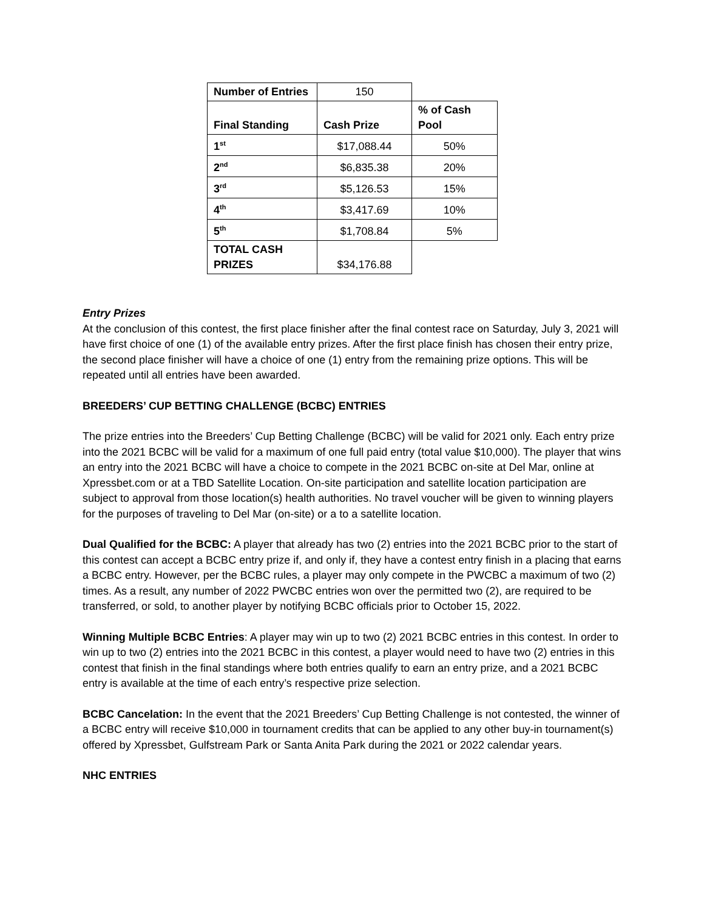| Number of Entries | 150 | |
| Final Standing | Cash Prize | % of Cash Pool |
| 1<sup>st</sup> | $17,088.44 | 50% |
| 2<sup>nd</sup> | $6,835.38 | 20% |
| 3<sup>rd</sup> | $5,126.53 | 15% |
| 4<sup>th</sup> | $3,417.69 | 10% |
| 5<sup>th</sup> | $1,708.84 | 5% |
| TOTAL CASH PRIZES | $34,176.88 | |
Entry Prizes
At the conclusion of this contest, the first place finisher after the final contest race on Saturday, July 3, 2021 will have first choice of one (1) of the available entry prizes. After the first place finish has chosen their entry prize, the second place finisher will have a choice of one (1) entry from the remaining prize options. This will be repeated until all entries have been awarded.
BREEDERS’ CUP BETTING CHALLENGE (BCBC) ENTRIES
The prize entries into the Breeders’ Cup Betting Challenge (BCBC) will be valid for 2021 only. Each entry prize into the 2021 BCBC will be valid for a maximum of one full paid entry (total value $10,000). The player that wins an entry into the 2021 BCBC will have a choice to compete in the 2021 BCBC on-site at Del Mar, online at Xpressbet.com or at a TBD Satellite Location. On-site participation and satellite location participation are subject to approval from those location(s) health authorities. No travel voucher will be given to winning players for the purposes of traveling to Del Mar (on-site) or a to a satellite location.
Dual Qualified for the BCBC: A player that already has two (2) entries into the 2021 BCBC prior to the start of this contest can accept a BCBC entry prize if, and only if, they have a contest entry finish in a placing that earns a BCBC entry. However, per the BCBC rules, a player may only compete in the PWCBC a maximum of two (2) times. As a result, any number of 2022 PWCBC entries won over the permitted two (2), are required to be transferred, or sold, to another player by notifying BCBC officials prior to October 15, 2022.
Winning Multiple BCBC Entries: A player may win up to two (2) 2021 BCBC entries in this contest. In order to win up to two (2) entries into the 2021 BCBC in this contest, a player would need to have two (2) entries in this contest that finish in the final standings where both entries qualify to earn an entry prize, and a 2021 BCBC entry is available at the time of each entry’s respective prize selection.
BCBC Cancelation: In the event that the 2021 Breeders’ Cup Betting Challenge is not contested, the winner of a BCBC entry will receive $10,000 in tournament credits that can be applied to any other buy-in tournament(s) offered by Xpressbet, Gulfstream Park or Santa Anita Park during the 2021 or 2022 calendar years.
NHC ENTRIES